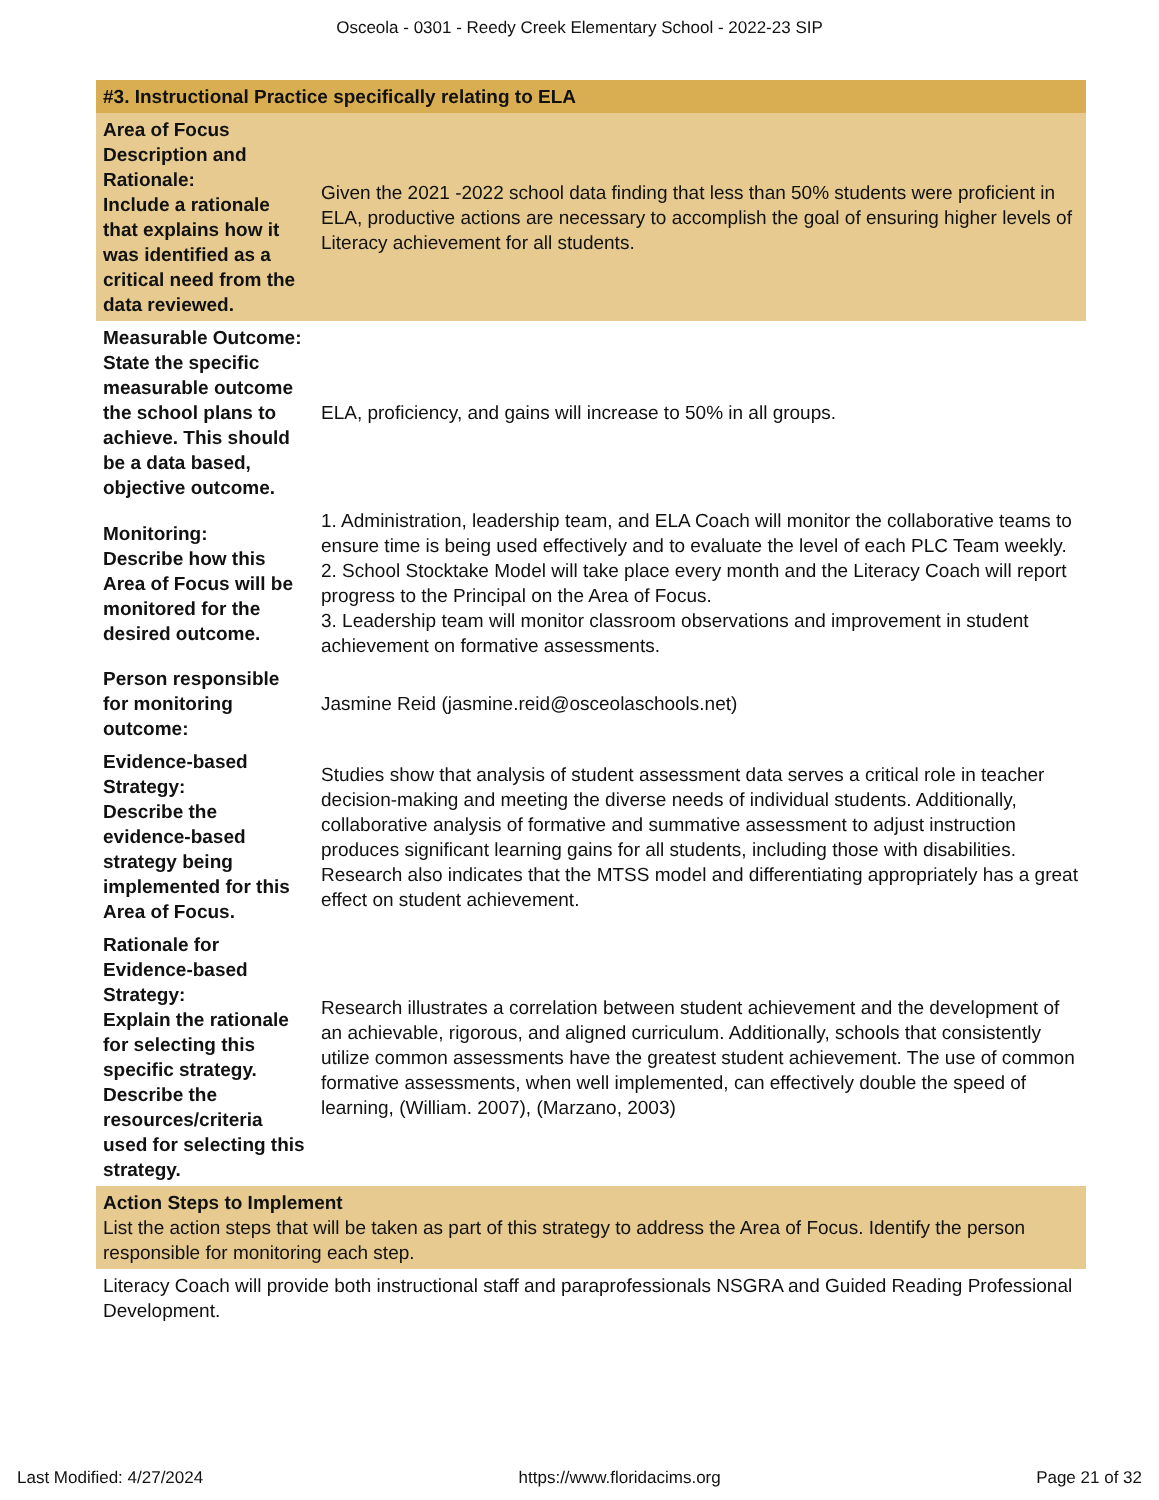Osceola - 0301 - Reedy Creek Elementary School - 2022-23 SIP
| #3. Instructional Practice specifically relating to ELA | |
| Area of Focus Description and Rationale: Include a rationale that explains how it was identified as a critical need from the data reviewed. | Given the 2021 -2022 school data finding that less than 50% students were proficient in ELA, productive actions are necessary to accomplish the goal of ensuring higher levels of Literacy achievement for all students. |
| Measurable Outcome: State the specific measurable outcome the school plans to achieve. This should be a data based, objective outcome. | ELA, proficiency, and gains will increase to 50% in all groups. |
| Monitoring: Describe how this Area of Focus will be monitored for the desired outcome. | 1. Administration, leadership team, and ELA Coach will monitor the collaborative teams to ensure time is being used effectively and to evaluate the level of each PLC Team weekly. 2. School Stocktake Model will take place every month and the Literacy Coach will report progress to the Principal on the Area of Focus. 3. Leadership team will monitor classroom observations and improvement in student achievement on formative assessments. |
| Person responsible for monitoring outcome: | Jasmine Reid (jasmine.reid@osceolaschools.net) |
| Evidence-based Strategy: Describe the evidence-based strategy being implemented for this Area of Focus. | Studies show that analysis of student assessment data serves a critical role in teacher decision-making and meeting the diverse needs of individual students. Additionally, collaborative analysis of formative and summative assessment to adjust instruction produces significant learning gains for all students, including those with disabilities. Research also indicates that the MTSS model and differentiating appropriately has a great effect on student achievement. |
| Rationale for Evidence-based Strategy: Explain the rationale for selecting this specific strategy. Describe the resources/criteria used for selecting this strategy. | Research illustrates a correlation between student achievement and the development of an achievable, rigorous, and aligned curriculum. Additionally, schools that consistently utilize common assessments have the greatest student achievement. The use of common formative assessments, when well implemented, can effectively double the speed of learning, (William. 2007), (Marzano, 2003) |
| Action Steps to Implement List the action steps that will be taken as part of this strategy to address the Area of Focus. Identify the person responsible for monitoring each step. | |
| Literacy Coach will provide both instructional staff and paraprofessionals NSGRA and Guided Reading Professional Development. | |
Last Modified: 4/27/2024 https://www.floridacims.org Page 21 of 32